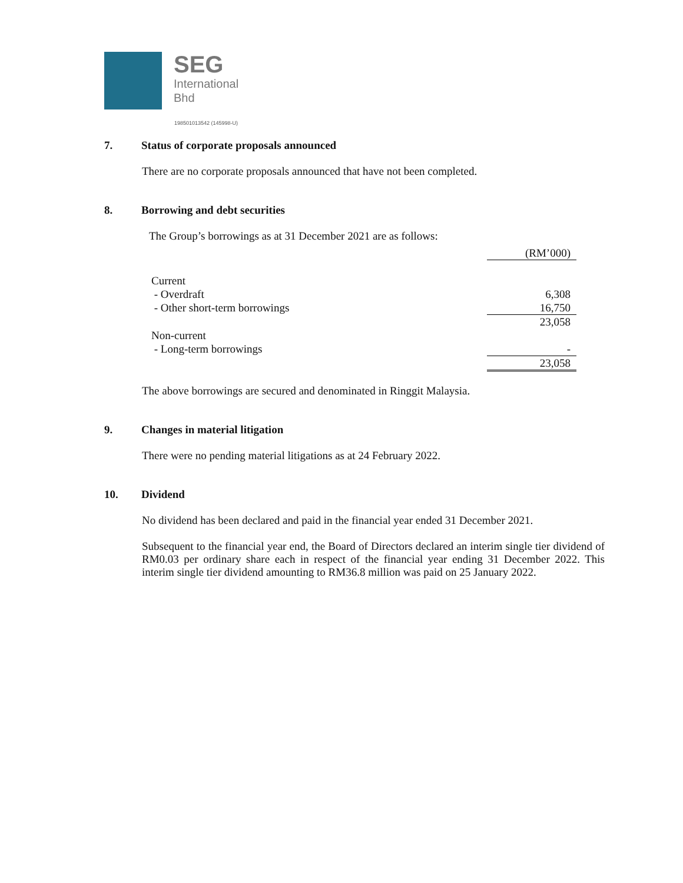SEG
International
Bhd
198501013542 (145998-U)
7. Status of corporate proposals announced
There are no corporate proposals announced that have not been completed.
8. Borrowing and debt securities
The Group’s borrowings as at 31 December 2021 are as follows:
| | (RM’000) |
| Current | |
| - Overdraft | 6,308 |
| - Other short-term borrowings | 16,750 |
| | 23,058 |
| Non-current | |
| - Long-term borrowings | - |
| | 23,058 |
The above borrowings are secured and denominated in Ringgit Malaysia.
9. Changes in material litigation
There were no pending material litigations as at 24 February 2022.
10. Dividend
No dividend has been declared and paid in the financial year ended 31 December 2021.
Subsequent to the financial year end, the Board of Directors declared an interim single tier dividend of RM0.03 per ordinary share each in respect of the financial year ending 31 December 2022. This interim single tier dividend amounting to RM36.8 million was paid on 25 January 2022.